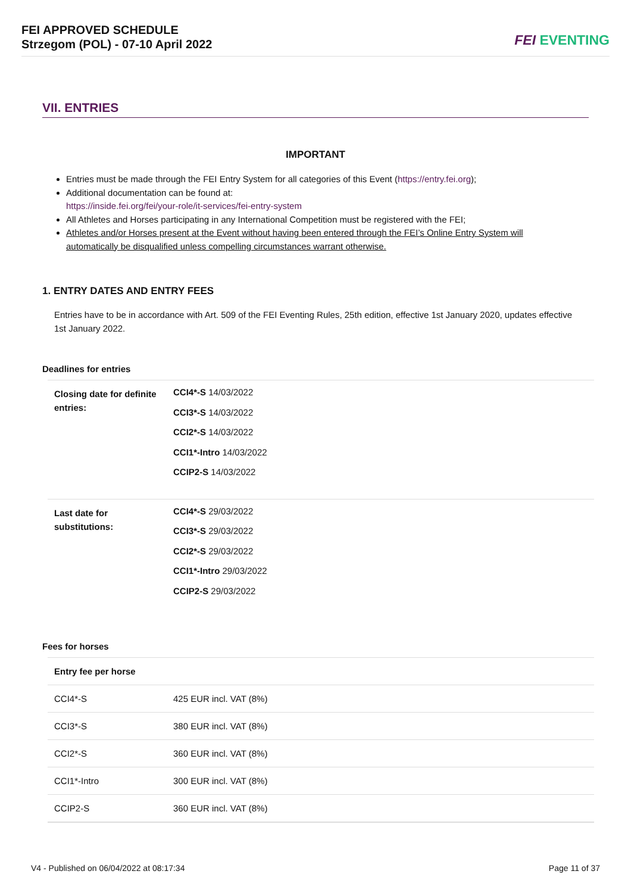FEI APPROVED SCHEDULE
Strzegom (POL) - 07-10 April 2022
FEI EVENTING
VII. ENTRIES
IMPORTANT
Entries must be made through the FEI Entry System for all categories of this Event (https://entry.fei.org);
Additional documentation can be found at:
https://inside.fei.org/fei/your-role/it-services/fei-entry-system
All Athletes and Horses participating in any International Competition must be registered with the FEI;
Athletes and/or Horses present at the Event without having been entered through the FEI’s Online Entry System will automatically be disqualified unless compelling circumstances warrant otherwise.
1. ENTRY DATES AND ENTRY FEES
Entries have to be in accordance with Art. 509 of the FEI Eventing Rules, 25th edition, effective 1st January 2020, updates effective 1st January 2022.
Deadlines for entries
| Closing date for definite entries: | CCI4*-S 14/03/2022 CCI3*-S 14/03/2022 CCI2*-S 14/03/2022 CCI1*-Intro 14/03/2022 CCIP2-S 14/03/2022 |
| Last date for substitutions: | CCI4*-S 29/03/2022 CCI3*-S 29/03/2022 CCI2*-S 29/03/2022 CCI1*-Intro 29/03/2022 CCIP2-S 29/03/2022 |
Fees for horses
| Entry fee per horse | |
| --- | --- |
| CCI4*-S | 425 EUR incl. VAT (8%) |
| CCI3*-S | 380 EUR incl. VAT (8%) |
| CCI2*-S | 360 EUR incl. VAT (8%) |
| CCI1*-Intro | 300 EUR incl. VAT (8%) |
| CCIP2-S | 360 EUR incl. VAT (8%) |
V4 - Published on 06/04/2022 at 08:17:34 Page 11 of 37